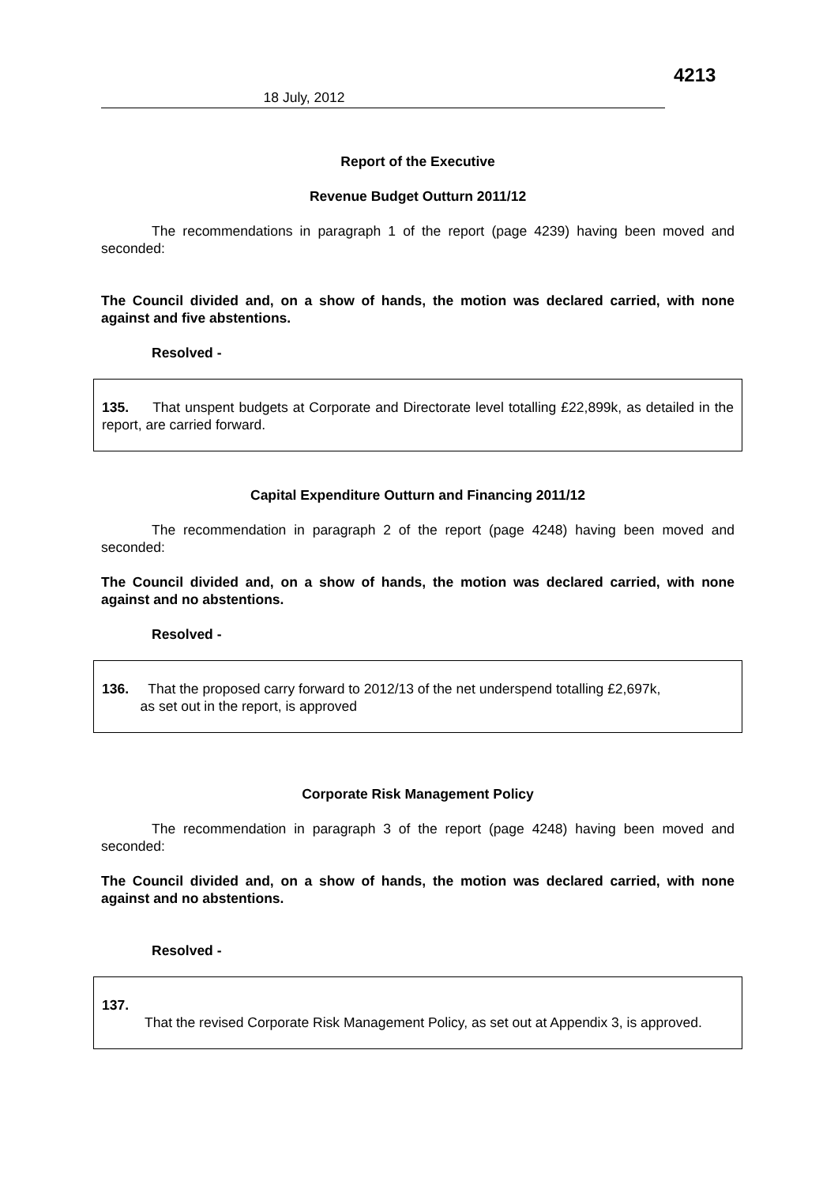4213
18 July, 2012
Report of the Executive
Revenue Budget Outturn 2011/12
The recommendations in paragraph 1 of the report (page 4239) having been moved and seconded:
The Council divided and, on a show of hands, the motion was declared carried, with none against and five abstentions.
Resolved -
135. That unspent budgets at Corporate and Directorate level totalling £22,899k, as detailed in the report, are carried forward.
Capital Expenditure Outturn and Financing 2011/12
The recommendation in paragraph 2 of the report (page 4248) having been moved and seconded:
The Council divided and, on a show of hands, the motion was declared carried, with none against and no abstentions.
Resolved -
136. That the proposed carry forward to 2012/13 of the net underspend totalling £2,697k,
as set out in the report, is approved
Corporate Risk Management Policy
The recommendation in paragraph 3 of the report (page 4248) having been moved and seconded:
The Council divided and, on a show of hands, the motion was declared carried, with none against and no abstentions.
Resolved -
137.
That the revised Corporate Risk Management Policy, as set out at Appendix 3, is approved.